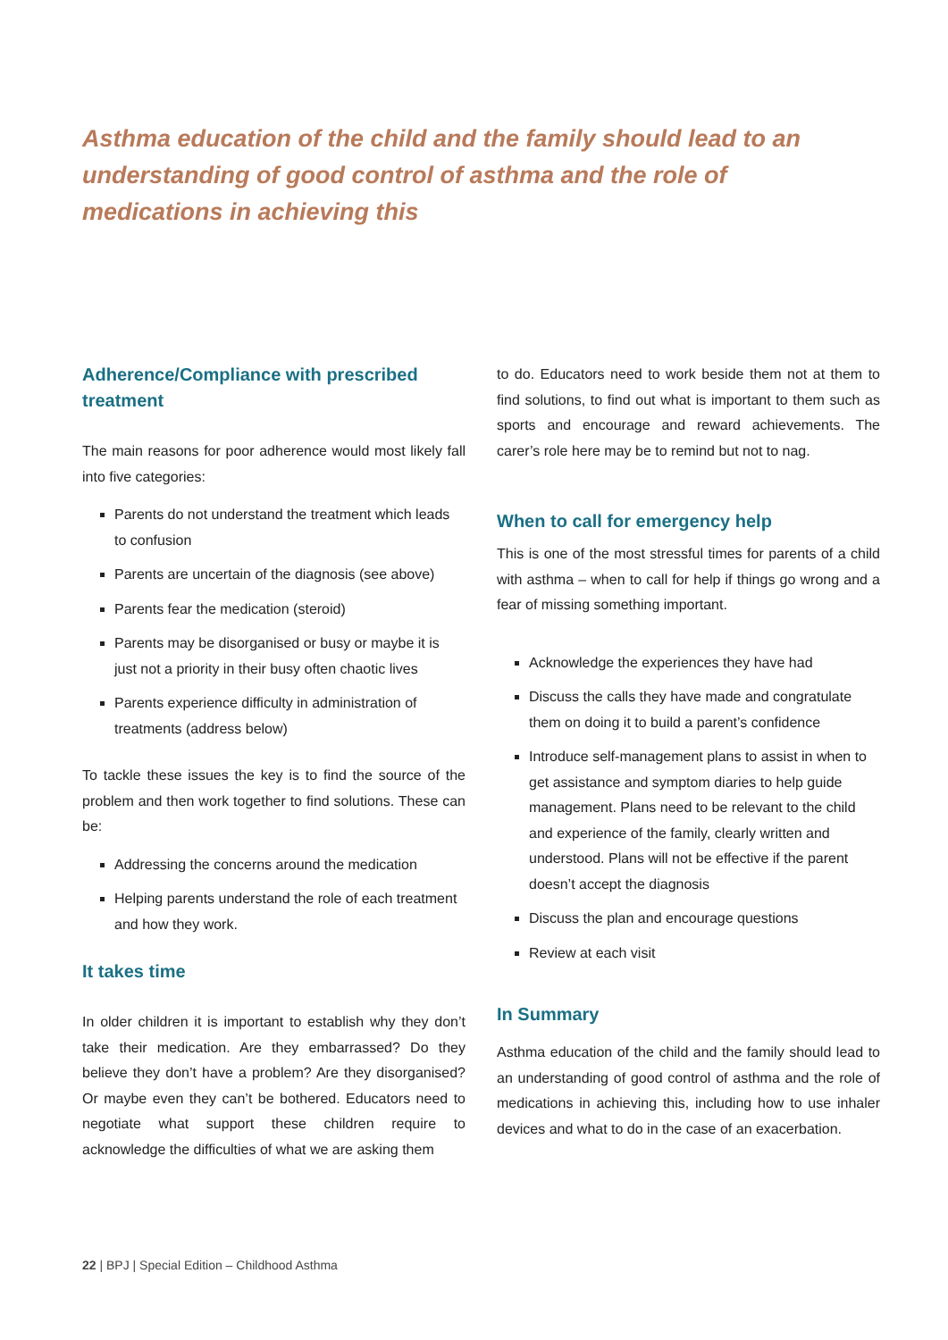Asthma education of the child and the family should lead to an understanding of good control of asthma and the role of medications in achieving this
Adherence/Compliance with prescribed treatment
The main reasons for poor adherence would most likely fall into five categories:
Parents do not understand the treatment which leads to confusion
Parents are uncertain of the diagnosis (see above)
Parents fear the medication (steroid)
Parents may be disorganised or busy or maybe it is just not a priority in their busy often chaotic lives
Parents experience difficulty in administration of treatments (address below)
To tackle these issues the key is to find the source of the problem and then work together to find solutions. These can be:
Addressing the concerns around the medication
Helping parents understand the role of each treatment and how they work.
It takes time
In older children it is important to establish why they don’t take their medication. Are they embarrassed? Do they believe they don’t have a problem? Are they disorganised? Or maybe even they can’t be bothered. Educators need to negotiate what support these children require to acknowledge the difficulties of what we are asking them
to do. Educators need to work beside them not at them to find solutions, to find out what is important to them such as sports and encourage and reward achievements. The carer’s role here may be to remind but not to nag.
When to call for emergency help
This is one of the most stressful times for parents of a child with asthma – when to call for help if things go wrong and a fear of missing something important.
Acknowledge the experiences they have had
Discuss the calls they have made and congratulate them on doing it to build a parent’s confidence
Introduce self-management plans to assist in when to get assistance and symptom diaries to help guide management. Plans need to be relevant to the child and experience of the family, clearly written and understood. Plans will not be effective if the parent doesn’t accept the diagnosis
Discuss the plan and encourage questions
Review at each visit
In Summary
Asthma education of the child and the family should lead to an understanding of good control of asthma and the role of medications in achieving this, including how to use inhaler devices and what to do in the case of an exacerbation.
22 | BPJ | Special Edition – Childhood Asthma